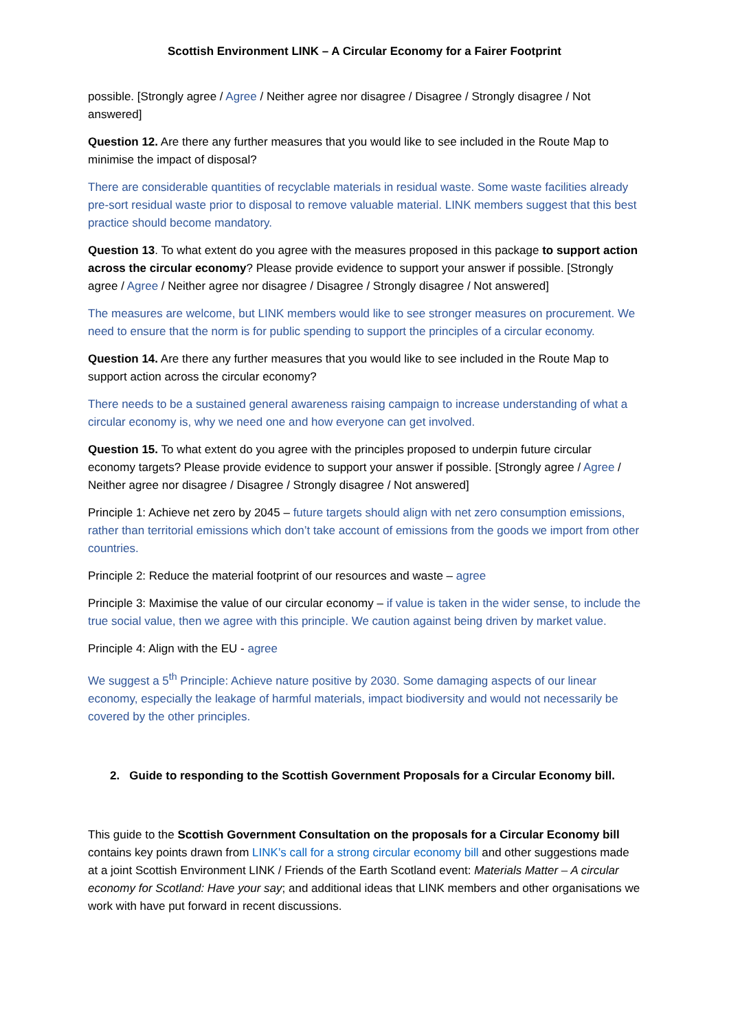Scottish Environment LINK – A Circular Economy for a Fairer Footprint
possible. [Strongly agree / Agree / Neither agree nor disagree / Disagree / Strongly disagree / Not answered]
Question 12. Are there any further measures that you would like to see included in the Route Map to minimise the impact of disposal?
There are considerable quantities of recyclable materials in residual waste. Some waste facilities already pre-sort residual waste prior to disposal to remove valuable material. LINK members suggest that this best practice should become mandatory.
Question 13. To what extent do you agree with the measures proposed in this package to support action across the circular economy? Please provide evidence to support your answer if possible. [Strongly agree / Agree / Neither agree nor disagree / Disagree / Strongly disagree / Not answered]
The measures are welcome, but LINK members would like to see stronger measures on procurement. We need to ensure that the norm is for public spending to support the principles of a circular economy.
Question 14. Are there any further measures that you would like to see included in the Route Map to support action across the circular economy?
There needs to be a sustained general awareness raising campaign to increase understanding of what a circular economy is, why we need one and how everyone can get involved.
Question 15. To what extent do you agree with the principles proposed to underpin future circular economy targets? Please provide evidence to support your answer if possible. [Strongly agree / Agree / Neither agree nor disagree / Disagree / Strongly disagree / Not answered]
Principle 1: Achieve net zero by 2045 – future targets should align with net zero consumption emissions, rather than territorial emissions which don’t take account of emissions from the goods we import from other countries.
Principle 2: Reduce the material footprint of our resources and waste – agree
Principle 3: Maximise the value of our circular economy – if value is taken in the wider sense, to include the true social value, then we agree with this principle. We caution against being driven by market value.
Principle 4: Align with the EU - agree
We suggest a 5<sup>th</sup> Principle: Achieve nature positive by 2030. Some damaging aspects of our linear economy, especially the leakage of harmful materials, impact biodiversity and would not necessarily be covered by the other principles.
2. Guide to responding to the Scottish Government Proposals for a Circular Economy bill.
This guide to the Scottish Government Consultation on the proposals for a Circular Economy bill contains key points drawn from LINK’s call for a strong circular economy bill and other suggestions made at a joint Scottish Environment LINK / Friends of the Earth Scotland event: Materials Matter – A circular economy for Scotland: Have your say; and additional ideas that LINK members and other organisations we work with have put forward in recent discussions.